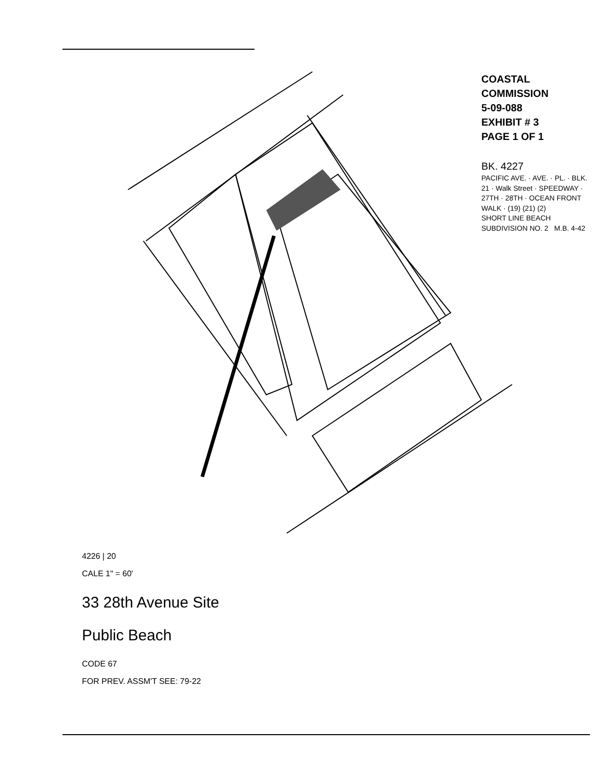COASTAL COMMISSION
5-09-088
EXHIBIT # 3
PAGE 1 OF 1
BK. 4227
PACIFIC AVE. · AVE. · PL. · BLK. 21 · Walk Street · SPEEDWAY · 27TH · 28TH · OCEAN FRONT WALK · (19) (21) (2)
SHORT LINE BEACH SUBDIVISION NO. 2 M.B. 4-42
4226 | 20
CALE 1" = 60'
33 28th Avenue Site
Public Beach
CODE 67
FOR PREV. ASSM'T SEE: 79-22